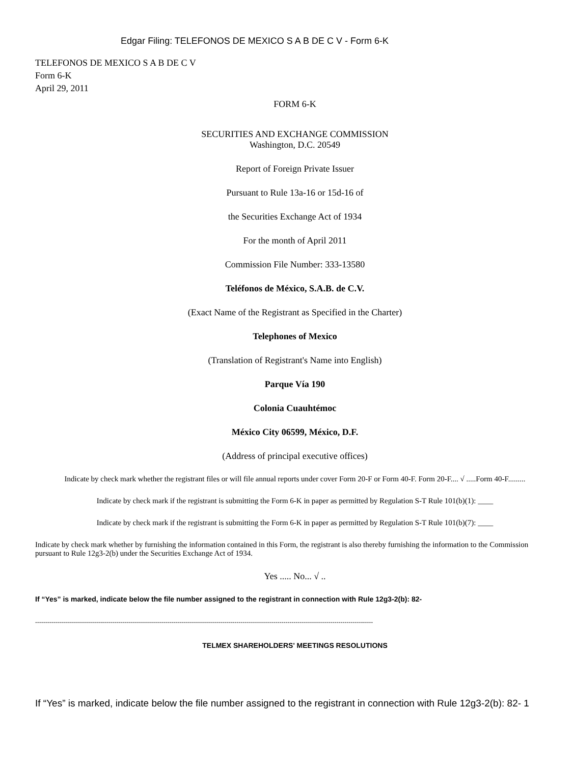Edgar Filing: TELEFONOS DE MEXICO S A B DE C V - Form 6-K
TELEFONOS DE MEXICO S A B DE C V
Form 6-K
April 29, 2011
FORM 6-K
SECURITIES AND EXCHANGE COMMISSION
Washington, D.C. 20549
Report of Foreign Private Issuer
Pursuant to Rule 13a-16 or 15d-16 of
the Securities Exchange Act of 1934
For the month of April 2011
Commission File Number: 333-13580
Teléfonos de México, S.A.B. de C.V.
(Exact Name of the Registrant as Specified in the Charter)
Telephones of Mexico
(Translation of Registrant's Name into English)
Parque Vía 190
Colonia Cuauhtémoc
México City 06599, México, D.F.
(Address of principal executive offices)
Indicate by check mark whether the registrant files or will file annual reports under cover Form 20-F or Form 40-F. Form 20-F.... √ .....Form 40-F.........
Indicate by check mark if the registrant is submitting the Form 6-K in paper as permitted by Regulation S-T Rule 101(b)(1): ____
Indicate by check mark if the registrant is submitting the Form 6-K in paper as permitted by Regulation S-T Rule 101(b)(7): ____
Indicate by check mark whether by furnishing the information contained in this Form, the registrant is also thereby furnishing the information to the Commission pursuant to Rule 12g3-2(b) under the Securities Exchange Act of 1934.
Yes ..... No... √ ..
If “Yes” is marked, indicate below the file number assigned to the registrant in connection with Rule 12g3-2(b): 82-
----------------------------------------------------------------------------------------------------------------------------------------------------------------------
TELMEX SHAREHOLDERS' MEETINGS RESOLUTIONS
If “Yes” is marked, indicate below the file number assigned to the registrant in connection with Rule 12g3-2(b): 82- 1